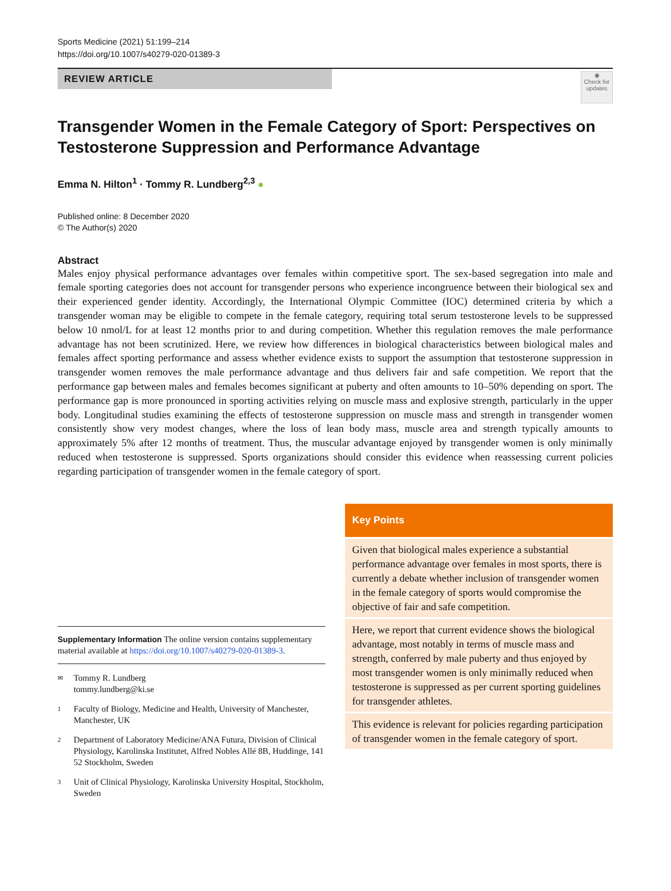Sports Medicine (2021) 51:199–214
https://doi.org/10.1007/s40279-020-01389-3
REVIEW ARTICLE
◉
Check for updates
Transgender Women in the Female Category of Sport: Perspectives on Testosterone Suppression and Performance Advantage
Emma N. Hilton<sup>1</sup> · Tommy R. Lundberg<sup>2,3</sup> ●
Published online: 8 December 2020
© The Author(s) 2020
Abstract
Males enjoy physical performance advantages over females within competitive sport. The sex-based segregation into male and female sporting categories does not account for transgender persons who experience incongruence between their biological sex and their experienced gender identity. Accordingly, the International Olympic Committee (IOC) determined criteria by which a transgender woman may be eligible to compete in the female category, requiring total serum testosterone levels to be suppressed below 10 nmol/L for at least 12 months prior to and during competition. Whether this regulation removes the male performance advantage has not been scrutinized. Here, we review how differences in biological characteristics between biological males and females affect sporting performance and assess whether evidence exists to support the assumption that testosterone suppression in transgender women removes the male performance advantage and thus delivers fair and safe competition. We report that the performance gap between males and females becomes significant at puberty and often amounts to 10–50% depending on sport. The performance gap is more pronounced in sporting activities relying on muscle mass and explosive strength, particularly in the upper body. Longitudinal studies examining the effects of testosterone suppression on muscle mass and strength in transgender women consistently show very modest changes, where the loss of lean body mass, muscle area and strength typically amounts to approximately 5% after 12 months of treatment. Thus, the muscular advantage enjoyed by transgender women is only minimally reduced when testosterone is suppressed. Sports organizations should consider this evidence when reassessing current policies regarding participation of transgender women in the female category of sport.
Supplementary Information The online version contains supplementary material available at https://doi.org/10.1007/s40279-020-01389-3.
✉
Tommy R. Lundberg
tommy.lundberg@ki.se
1
Faculty of Biology, Medicine and Health, University of Manchester, Manchester, UK
2
Department of Laboratory Medicine/ANA Futura, Division of Clinical Physiology, Karolinska Institutet, Alfred Nobles Allé 8B, Huddinge, 141 52 Stockholm, Sweden
3
Unit of Clinical Physiology, Karolinska University Hospital, Stockholm, Sweden
Key Points
Given that biological males experience a substantial performance advantage over females in most sports, there is currently a debate whether inclusion of transgender women in the female category of sports would compromise the objective of fair and safe competition.
Here, we report that current evidence shows the biological advantage, most notably in terms of muscle mass and strength, conferred by male puberty and thus enjoyed by most transgender women is only minimally reduced when testosterone is suppressed as per current sporting guidelines for transgender athletes.
This evidence is relevant for policies regarding participation of transgender women in the female category of sport.